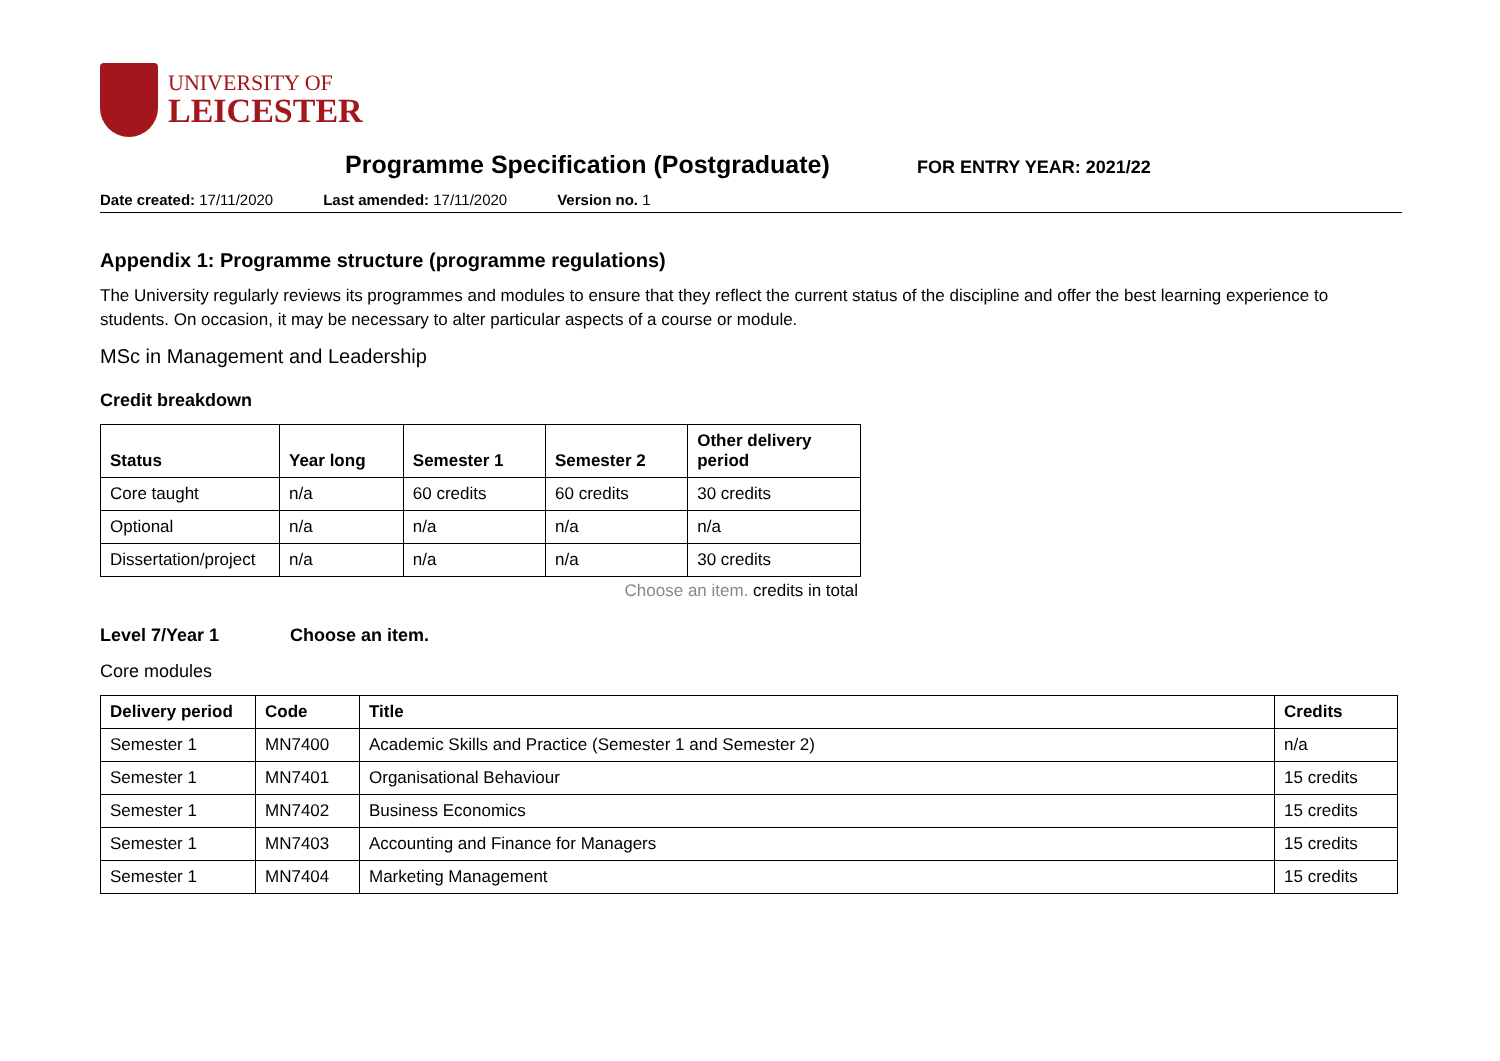UNIVERSITY OF
LEICESTER
Programme Specification (Postgraduate)
FOR ENTRY YEAR: 2021/22
Date created: 17/11/2020 Last amended: 17/11/2020 Version no. 1
Appendix 1: Programme structure (programme regulations)
The University regularly reviews its programmes and modules to ensure that they reflect the current status of the discipline and offer the best learning experience to students. On occasion, it may be necessary to alter particular aspects of a course or module.
MSc in Management and Leadership
Credit breakdown
| Status | Year long | Semester 1 | Semester 2 | Other delivery period |
| --- | --- | --- | --- | --- |
| Core taught | n/a | 60 credits | 60 credits | 30 credits |
| Optional | n/a | n/a | n/a | n/a |
| Dissertation/project | n/a | n/a | n/a | 30 credits |
Choose an item. credits in total
Level 7/Year 1 Choose an item.
Core modules
| Delivery period | Code | Title | Credits |
| --- | --- | --- | --- |
| Semester 1 | MN7400 | Academic Skills and Practice (Semester 1 and Semester 2) | n/a |
| Semester 1 | MN7401 | Organisational Behaviour | 15 credits |
| Semester 1 | MN7402 | Business Economics | 15 credits |
| Semester 1 | MN7403 | Accounting and Finance for Managers | 15 credits |
| Semester 1 | MN7404 | Marketing Management | 15 credits |